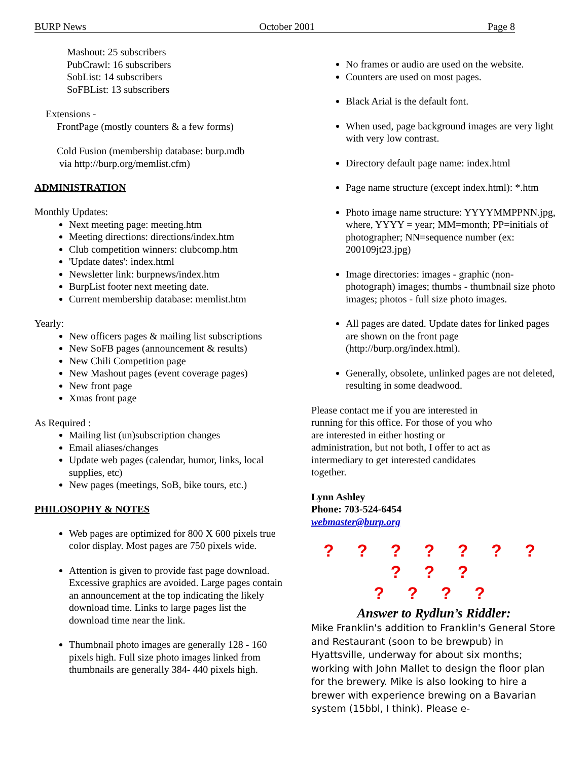BURP News October 2001 Page 8
Mashout: 25 subscribers
PubCrawl: 16 subscribers
SobList: 14 subscribers
SoFBList: 13 subscribers
Extensions -
FrontPage (mostly counters & a few forms)
Cold Fusion (membership database: burp.mdb
via http://burp.org/memlist.cfm)
ADMINISTRATION
Monthly Updates:
Next meeting page: meeting.htm
Meeting directions: directions/index.htm
Club competition winners: clubcomp.htm
'Update dates': index.html
Newsletter link: burpnews/index.htm
BurpList footer next meeting date.
Current membership database: memlist.htm
Yearly:
New officers pages & mailing list subscriptions
New SoFB pages (announcement & results)
New Chili Competition page
New Mashout pages (event coverage pages)
New front page
Xmas front page
As Required :
Mailing list (un)subscription changes
Email aliases/changes
Update web pages (calendar, humor, links, local supplies, etc)
New pages (meetings, SoB, bike tours, etc.)
PHILOSOPHY & NOTES
Web pages are optimized for 800 X 600 pixels true color display. Most pages are 750 pixels wide.
Attention is given to provide fast page download. Excessive graphics are avoided. Large pages contain an announcement at the top indicating the likely download time. Links to large pages list the download time near the link.
Thumbnail photo images are generally 128 - 160 pixels high. Full size photo images linked from thumbnails are generally 384- 440 pixels high.
No frames or audio are used on the website.
Counters are used on most pages.
Black Arial is the default font.
When used, page background images are very light with very low contrast.
Directory default page name: index.html
Page name structure (except index.html): *.htm
Photo image name structure: YYYYMMPPNN.jpg, where, YYYY = year; MM=month; PP=initials of photographer; NN=sequence number (ex: 200109jt23.jpg)
Image directories: images - graphic (non-photograph) images; thumbs - thumbnail size photo images; photos - full size photo images.
All pages are dated. Update dates for linked pages are shown on the front page (http://burp.org/index.html).
Generally, obsolete, unlinked pages are not deleted, resulting in some deadwood.
Please contact me if you are interested in running for this office. For those of you who are interested in either hosting or administration, but not both, I offer to act as intermediary to get interested candidates together.
Lynn Ashley
Phone: 703-524-6454
webmaster@burp.org
? ? ? ? ? ? ? ? ? ?
? ? ? ?
Answer to Rydlun’s Riddler:
Mike Franklin's addition to Franklin's General Store and Restaurant (soon to be brewpub) in Hyattsville, underway for about six months; working with John Mallet to design the floor plan for the brewery. Mike is also looking to hire a brewer with experience brewing on a Bavarian system (15bbl, I think). Please e-